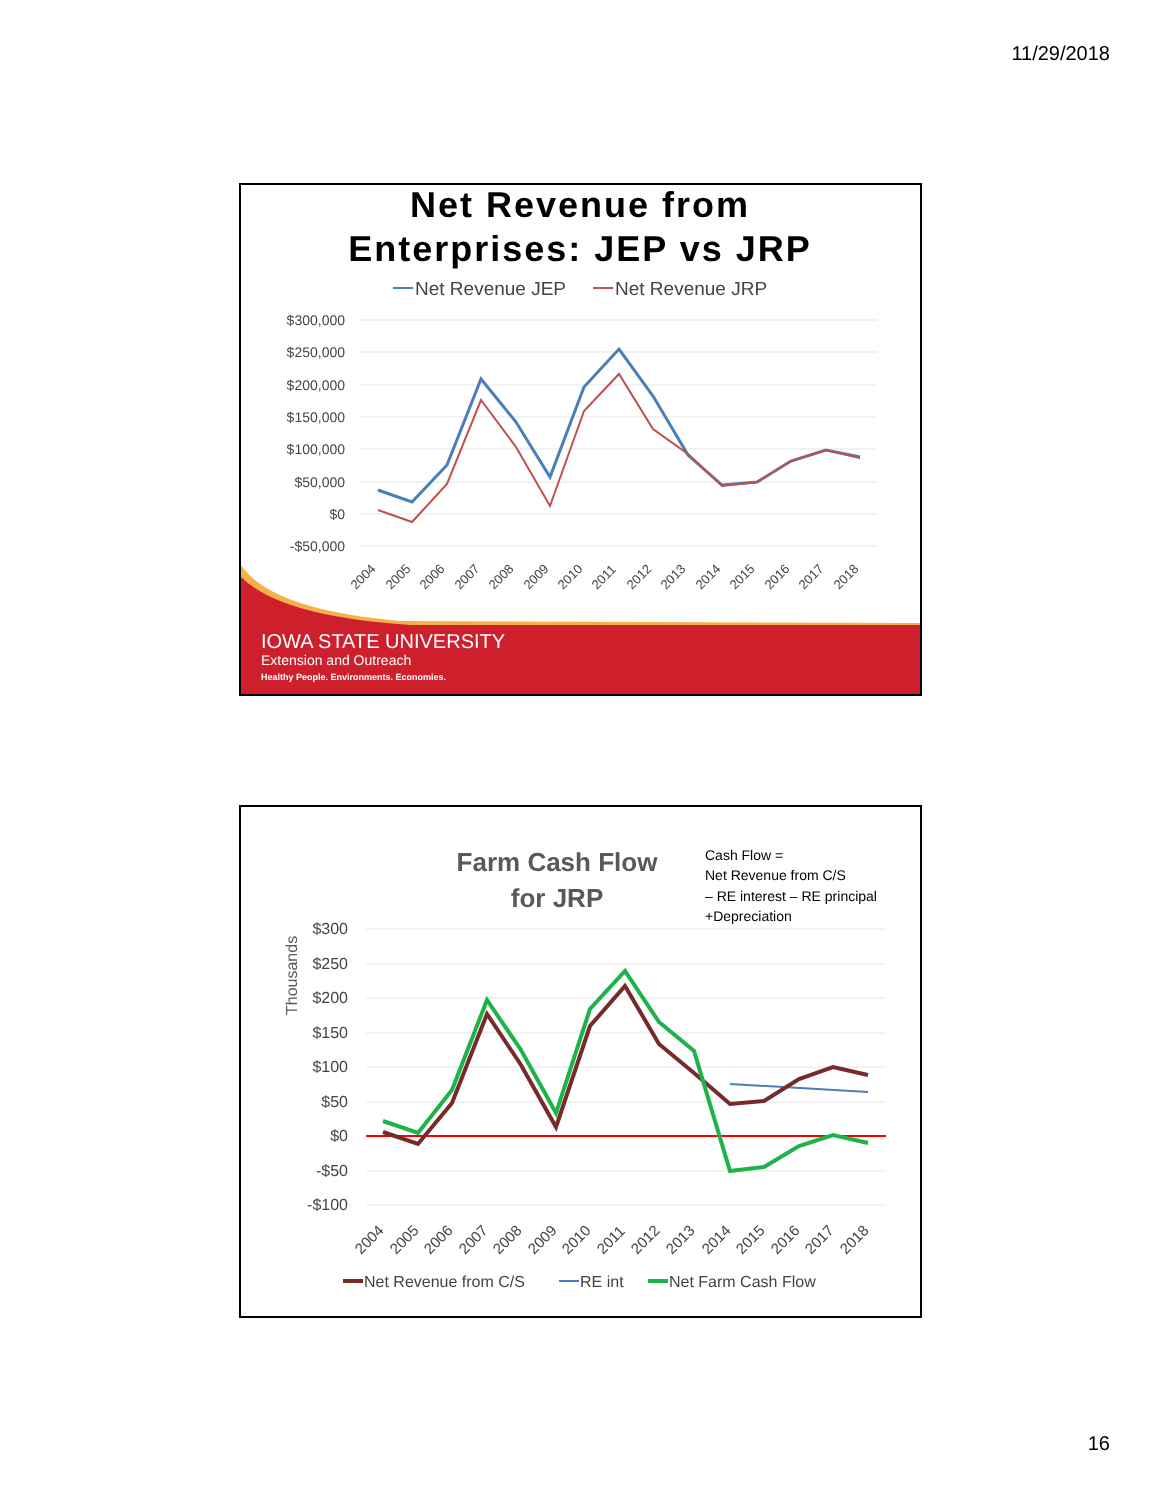11/29/2018
Net Revenue from
Enterprises: JEP vs JRP
Net Revenue JEP
Net Revenue JRP
$300,000
$250,000
$200,000
$150,000
$100,000
$50,000
$0
-$50,000
2004
2005
2006
2007
2008
2009
2010
2011
2012
2013
2014
2015
2016
2017
2018
IOWA STATE UNIVERSITY
Extension and Outreach
Healthy People. Environments. Economies.
Farm Cash Flow
for JRP
Cash Flow =
Net Revenue from C/S
– RE interest – RE principal
+Depreciation
Thousands
$300
$250
$200
$150
$100
$50
$0
-$50
-$100
2004
2005
2006
2007
2008
2009
2010
2011
2012
2013
2014
2015
2016
2017
2018
Net Revenue from C/S
RE int
Net Farm Cash Flow
16